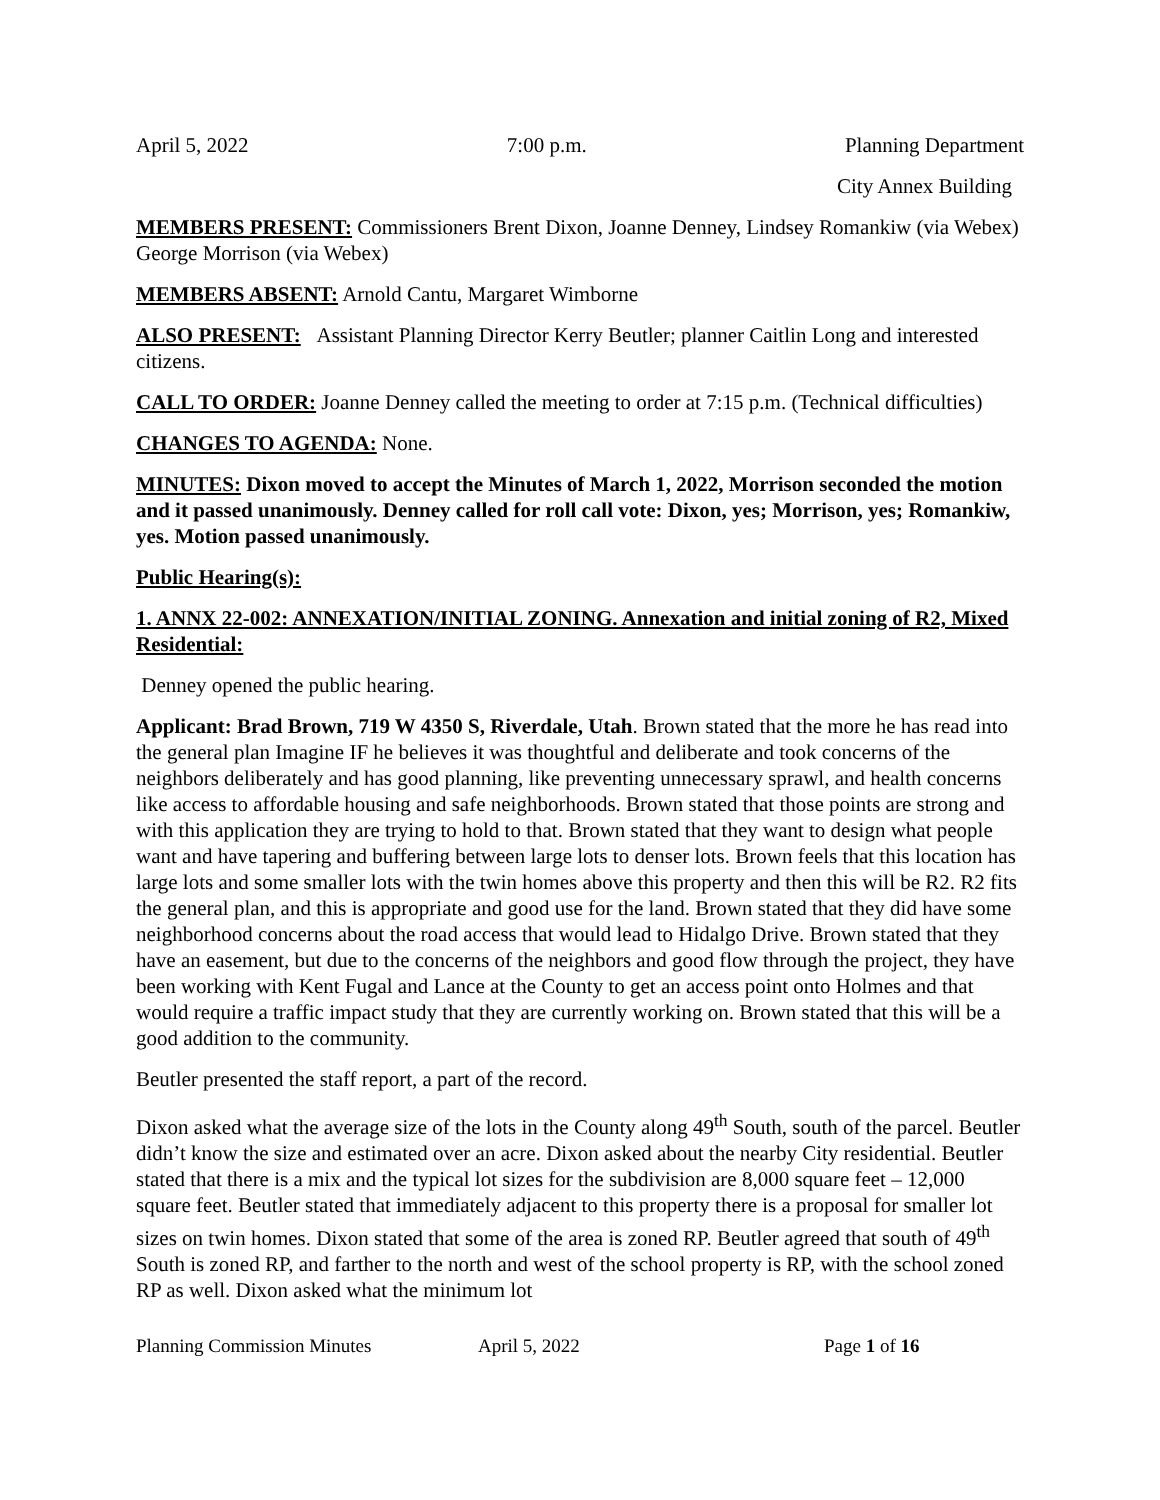April 5, 2022 7:00 p.m. Planning Department
City Annex Building
MEMBERS PRESENT: Commissioners Brent Dixon, Joanne Denney, Lindsey Romankiw (via Webex) George Morrison (via Webex)
MEMBERS ABSENT: Arnold Cantu, Margaret Wimborne
ALSO PRESENT: Assistant Planning Director Kerry Beutler; planner Caitlin Long and interested citizens.
CALL TO ORDER: Joanne Denney called the meeting to order at 7:15 p.m. (Technical difficulties)
CHANGES TO AGENDA: None.
MINUTES: Dixon moved to accept the Minutes of March 1, 2022, Morrison seconded the motion and it passed unanimously. Denney called for roll call vote: Dixon, yes; Morrison, yes; Romankiw, yes. Motion passed unanimously.
Public Hearing(s):
1. ANNX 22-002: ANNEXATION/INITIAL ZONING. Annexation and initial zoning of R2, Mixed Residential:
Denney opened the public hearing.
Applicant: Brad Brown, 719 W 4350 S, Riverdale, Utah. Brown stated that the more he has read into the general plan Imagine IF he believes it was thoughtful and deliberate and took concerns of the neighbors deliberately and has good planning, like preventing unnecessary sprawl, and health concerns like access to affordable housing and safe neighborhoods. Brown stated that those points are strong and with this application they are trying to hold to that. Brown stated that they want to design what people want and have tapering and buffering between large lots to denser lots. Brown feels that this location has large lots and some smaller lots with the twin homes above this property and then this will be R2. R2 fits the general plan, and this is appropriate and good use for the land. Brown stated that they did have some neighborhood concerns about the road access that would lead to Hidalgo Drive. Brown stated that they have an easement, but due to the concerns of the neighbors and good flow through the project, they have been working with Kent Fugal and Lance at the County to get an access point onto Holmes and that would require a traffic impact study that they are currently working on. Brown stated that this will be a good addition to the community.
Beutler presented the staff report, a part of the record.
Dixon asked what the average size of the lots in the County along 49<sup>th</sup> South, south of the parcel. Beutler didn’t know the size and estimated over an acre. Dixon asked about the nearby City residential. Beutler stated that there is a mix and the typical lot sizes for the subdivision are 8,000 square feet – 12,000 square feet. Beutler stated that immediately adjacent to this property there is a proposal for smaller lot sizes on twin homes. Dixon stated that some of the area is zoned RP. Beutler agreed that south of 49<sup>th</sup> South is zoned RP, and farther to the north and west of the school property is RP, with the school zoned RP as well. Dixon asked what the minimum lot
Planning Commission Minutes April 5, 2022 Page 1 of 16